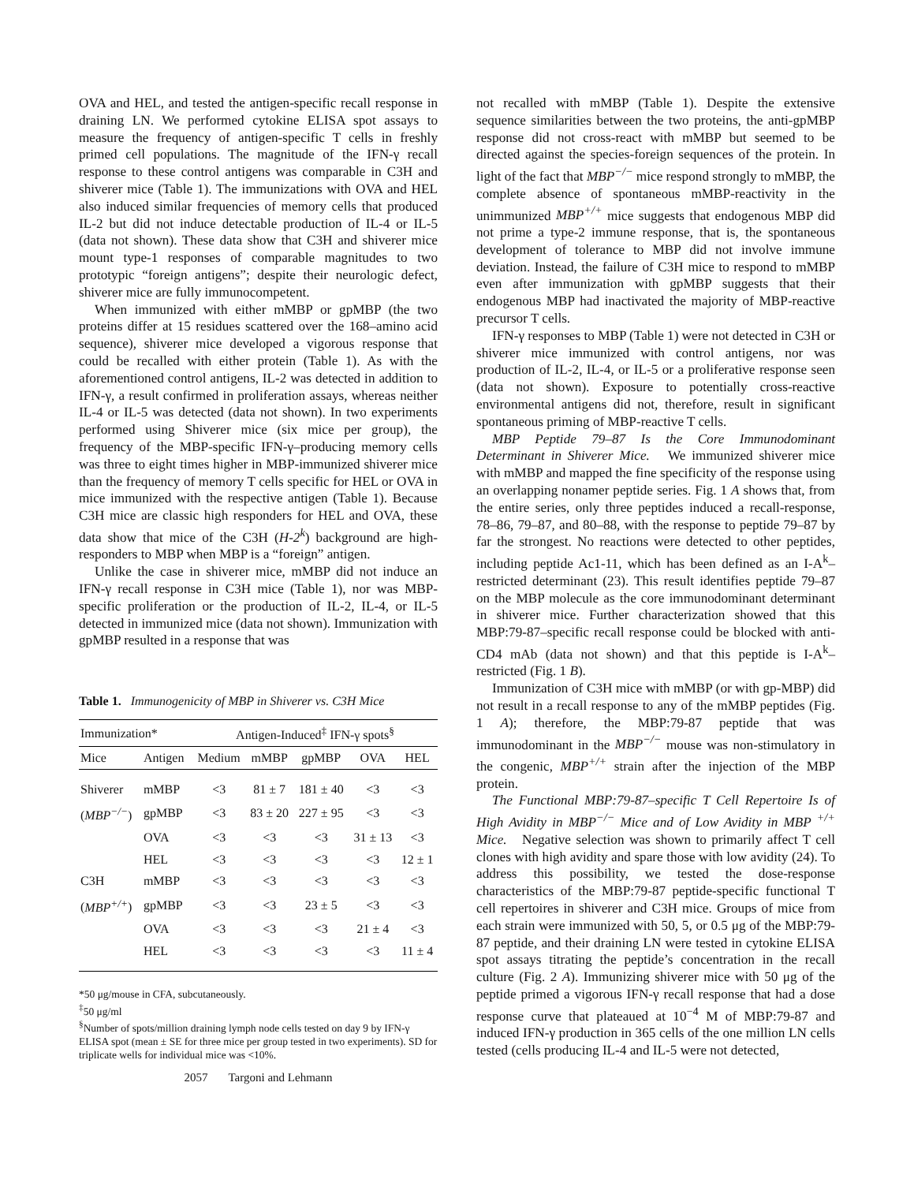OVA and HEL, and tested the antigen-specific recall response in draining LN. We performed cytokine ELISA spot assays to measure the frequency of antigen-specific T cells in freshly primed cell populations. The magnitude of the IFN-γ recall response to these control antigens was comparable in C3H and shiverer mice (Table 1). The immunizations with OVA and HEL also induced similar frequencies of memory cells that produced IL-2 but did not induce detectable production of IL-4 or IL-5 (data not shown). These data show that C3H and shiverer mice mount type-1 responses of comparable magnitudes to two prototypic “foreign antigens”; despite their neurologic defect, shiverer mice are fully immunocompetent.
When immunized with either mMBP or gpMBP (the two proteins differ at 15 residues scattered over the 168–amino acid sequence), shiverer mice developed a vigorous response that could be recalled with either protein (Table 1). As with the aforementioned control antigens, IL-2 was detected in addition to IFN-γ, a result confirmed in proliferation assays, whereas neither IL-4 or IL-5 was detected (data not shown). In two experiments performed using Shiverer mice (six mice per group), the frequency of the MBP-specific IFN-γ–producing memory cells was three to eight times higher in MBP-immunized shiverer mice than the frequency of memory T cells specific for HEL or OVA in mice immunized with the respective antigen (Table 1). Because C3H mice are classic high responders for HEL and OVA, these data show that mice of the C3H (H-2<sup>k</sup>) background are high-responders to MBP when MBP is a “foreign” antigen.
Unlike the case in shiverer mice, mMBP did not induce an IFN-γ recall response in C3H mice (Table 1), nor was MBP-specific proliferation or the production of IL-2, IL-4, or IL-5 detected in immunized mice (data not shown). Immunization with gpMBP resulted in a response that was
Table 1. Immunogenicity of MBP in Shiverer vs. C3H Mice
| Immunization* | | Antigen-Induced<sup>‡</sup> IFN-γ spots<sup>§</sup> | | | | |
| --- | --- | --- | --- | --- | --- | --- |
| Mice | Antigen | Medium | mMBP | gpMBP | OVA | HEL |
| Shiverer | mMBP | <3 | 81 ± 7 | 181 ± 40 | <3 | <3 |
| ( MBP<sup>−/−</sup> ) | gpMBP | <3 | 83 ± 20 | 227 ± 95 | <3 | <3 |
| | OVA | <3 | <3 | <3 | 31 ± 13 | <3 |
| | HEL | <3 | <3 | <3 | <3 | 12 ± 1 |
| C3H | mMBP | <3 | <3 | <3 | <3 | <3 |
| ( MBP<sup>+/+</sup> ) | gpMBP | <3 | <3 | 23 ± 5 | <3 | <3 |
| | OVA | <3 | <3 | <3 | 21 ± 4 | <3 |
| | HEL | <3 | <3 | <3 | <3 | 11 ± 4 |
*50 μg/mouse in CFA, subcutaneously.
<sup>‡</sup> 50 μg/ml
<sup>§</sup> Number of spots/million draining lymph node cells tested on day 9 by IFN-γ ELISA spot (mean ± SE for three mice per group tested in two experiments). SD for triplicate wells for individual mice was <10%.
not recalled with mMBP (Table 1). Despite the extensive sequence similarities between the two proteins, the anti-gpMBP response did not cross-react with mMBP but seemed to be directed against the species-foreign sequences of the protein. In light of the fact that MBP<sup>−/−</sup> mice respond strongly to mMBP, the complete absence of spontaneous mMBP-reactivity in the unimmunized MBP<sup>+/+</sup> mice suggests that endogenous MBP did not prime a type-2 immune response, that is, the spontaneous development of tolerance to MBP did not involve immune deviation. Instead, the failure of C3H mice to respond to mMBP even after immunization with gpMBP suggests that their endogenous MBP had inactivated the majority of MBP-reactive precursor T cells.
IFN-γ responses to MBP (Table 1) were not detected in C3H or shiverer mice immunized with control antigens, nor was production of IL-2, IL-4, or IL-5 or a proliferative response seen (data not shown). Exposure to potentially cross-reactive environmental antigens did not, therefore, result in significant spontaneous priming of MBP-reactive T cells.
MBP Peptide 79–87 Is the Core Immunodominant Determinant in Shiverer Mice. We immunized shiverer mice with mMBP and mapped the fine specificity of the response using an overlapping nonamer peptide series. Fig. 1 A shows that, from the entire series, only three peptides induced a recall-response, 78–86, 79–87, and 80–88, with the response to peptide 79–87 by far the strongest. No reactions were detected to other peptides, including peptide Ac1-11, which has been defined as an I-A<sup>k</sup>–restricted determinant (23). This result identifies peptide 79–87 on the MBP molecule as the core immunodominant determinant in shiverer mice. Further characterization showed that this MBP:79-87–specific recall response could be blocked with anti-CD4 mAb (data not shown) and that this peptide is I-A<sup>k</sup>–restricted (Fig. 1 B).
Immunization of C3H mice with mMBP (or with gp-MBP) did not result in a recall response to any of the mMBP peptides (Fig. 1 A); therefore, the MBP:79-87 peptide that was immunodominant in the MBP<sup>−/−</sup> mouse was non-stimulatory in the congenic, MBP<sup>+/+</sup> strain after the injection of the MBP protein.
The Functional MBP:79-87–specific T Cell Repertoire Is of High Avidity in MBP<sup>−/−</sup> Mice and of Low Avidity in MBP <sup>+/+</sup> Mice. Negative selection was shown to primarily affect T cell clones with high avidity and spare those with low avidity (24). To address this possibility, we tested the dose-response characteristics of the MBP:79-87 peptide-specific functional T cell repertoires in shiverer and C3H mice. Groups of mice from each strain were immunized with 50, 5, or 0.5 μg of the MBP:79-87 peptide, and their draining LN were tested in cytokine ELISA spot assays titrating the peptide’s concentration in the recall culture (Fig. 2 A). Immunizing shiverer mice with 50 μg of the peptide primed a vigorous IFN-γ recall response that had a dose response curve that plateaued at 10<sup>−4</sup> M of MBP:79-87 and induced IFN-γ production in 365 cells of the one million LN cells tested (cells producing IL-4 and IL-5 were not detected,
2057 Targoni and Lehmann